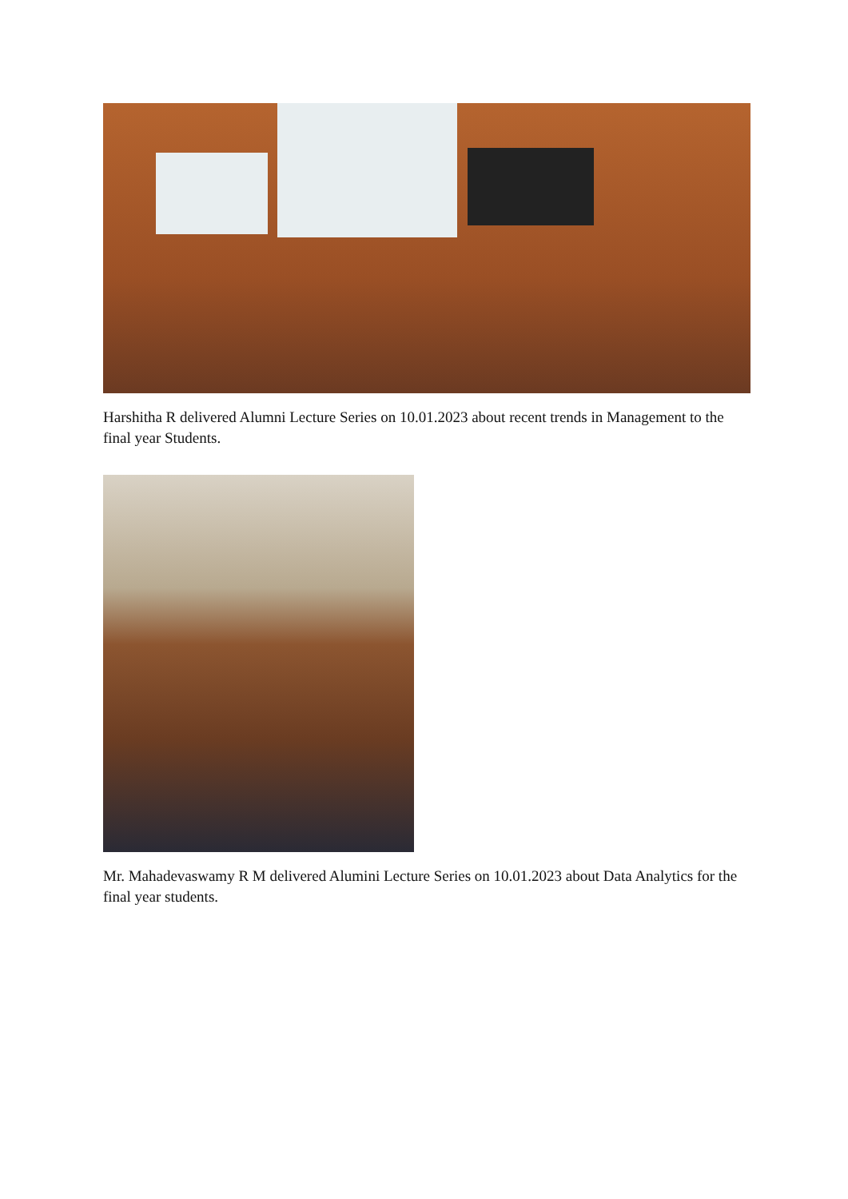Harshitha R delivered Alumni Lecture Series on 10.01.2023 about recent trends in Management to the final year Students.
Mr. Mahadevaswamy R M delivered Alumini Lecture Series on 10.01.2023 about Data Analytics for the final year students.